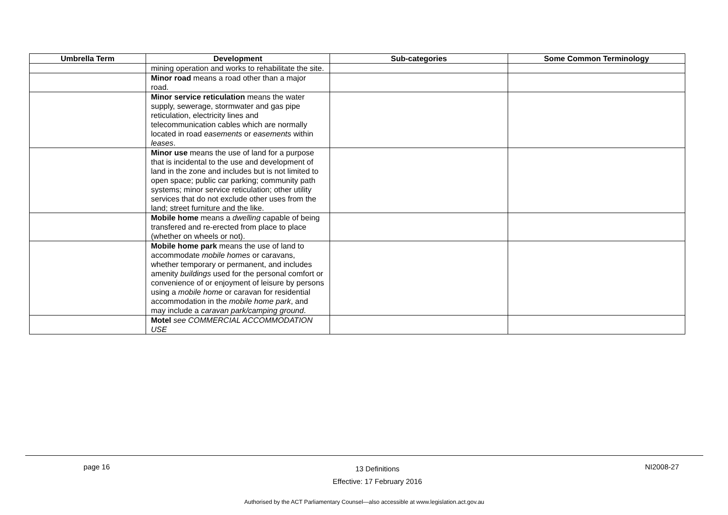| Umbrella Term | Development | Sub-categories | Some Common Terminology |
| --- | --- | --- | --- |
| | mining operation and works to rehabilitate the site. | | |
| | Minor road means a road other than a major road. | | |
| | Minor service reticulation means the water supply, sewerage, stormwater and gas pipe reticulation, electricity lines and telecommunication cables which are normally located in road easements or easements within leases . | | |
| | Minor use means the use of land for a purpose that is incidental to the use and development of land in the zone and includes but is not limited to open space; public car parking; community path systems; minor service reticulation; other utility services that do not exclude other uses from the land; street furniture and the like. | | |
| | Mobile home means a dwelling capable of being transfered and re-erected from place to place (whether on wheels or not). | | |
| | Mobile home park means the use of land to accommodate mobile homes or caravans, whether temporary or permanent, and includes amenity buildings used for the personal comfort or convenience of or enjoyment of leisure by persons using a mobile home or caravan for residential accommodation in the mobile home park , and may include a caravan park/camping ground . | | |
| | Motel see COMMERCIAL ACCOMMODATION USE | | |
page 16 13 Definitions
Effective: 17 February 2016 NI2008-27
Authorised by the ACT Parliamentary Counsel—also accessible at www.legislation.act.gov.au